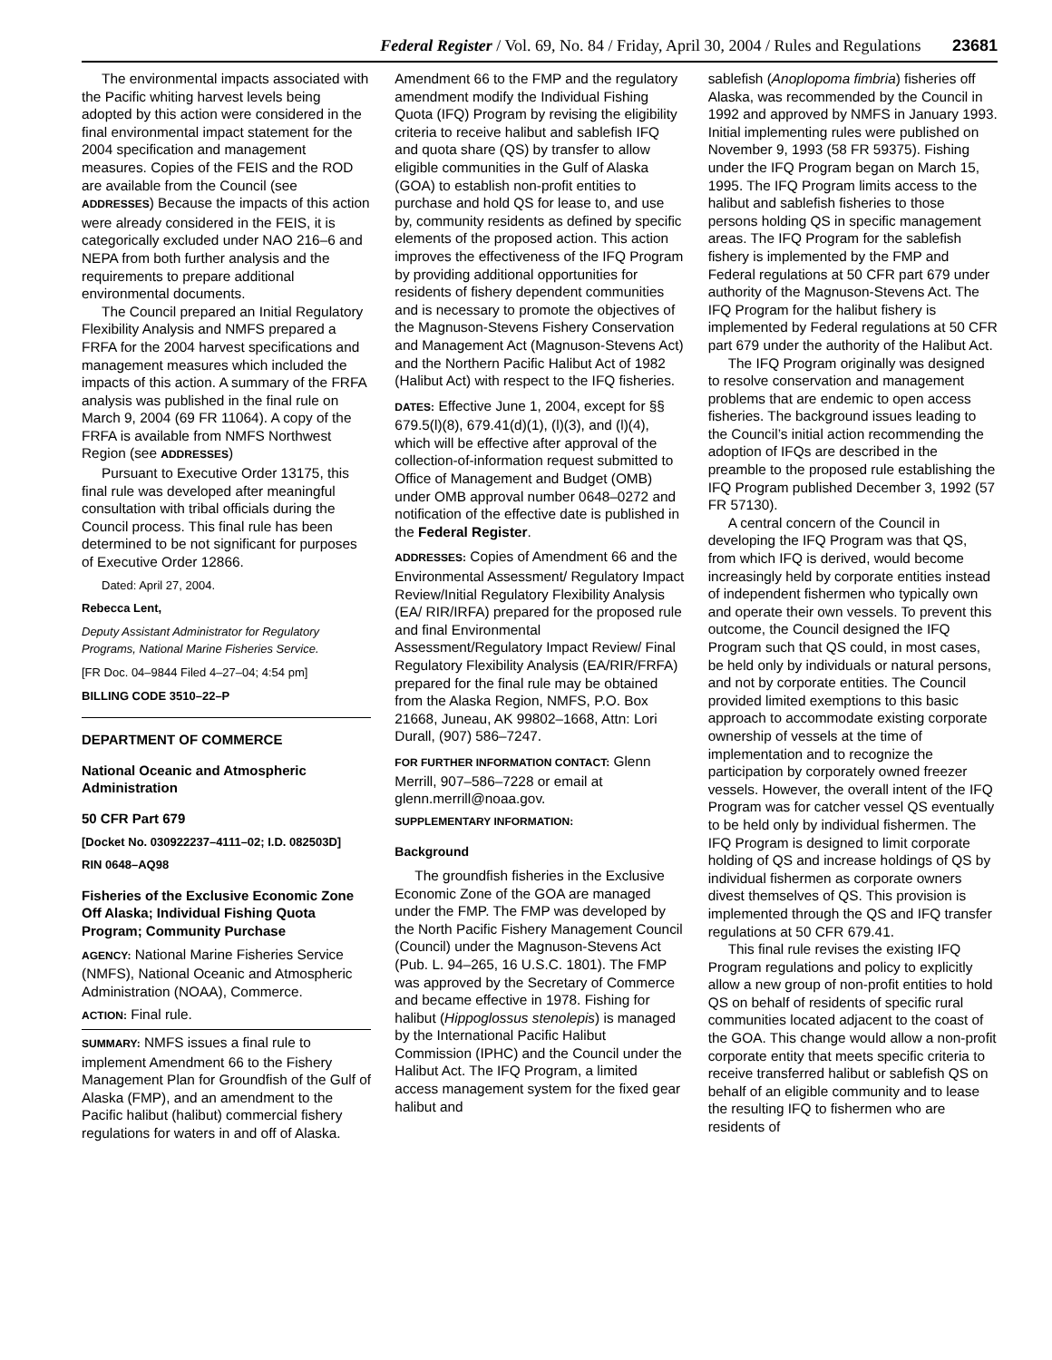Federal Register / Vol. 69, No. 84 / Friday, April 30, 2004 / Rules and Regulations 23681
The environmental impacts associated with the Pacific whiting harvest levels being adopted by this action were considered in the final environmental impact statement for the 2004 specification and management measures. Copies of the FEIS and the ROD are available from the Council (see ADDRESSES) Because the impacts of this action were already considered in the FEIS, it is categorically excluded under NAO 216–6 and NEPA from both further analysis and the requirements to prepare additional environmental documents.
The Council prepared an Initial Regulatory Flexibility Analysis and NMFS prepared a FRFA for the 2004 harvest specifications and management measures which included the impacts of this action. A summary of the FRFA analysis was published in the final rule on March 9, 2004 (69 FR 11064). A copy of the FRFA is available from NMFS Northwest Region (see ADDRESSES)
Pursuant to Executive Order 13175, this final rule was developed after meaningful consultation with tribal officials during the Council process. This final rule has been determined to be not significant for purposes of Executive Order 12866.
Dated: April 27, 2004.
Rebecca Lent,
Deputy Assistant Administrator for Regulatory Programs, National Marine Fisheries Service.
[FR Doc. 04–9844 Filed 4–27–04; 4:54 pm]
BILLING CODE 3510–22–P
DEPARTMENT OF COMMERCE
National Oceanic and Atmospheric Administration
50 CFR Part 679
[Docket No. 030922237–4111–02; I.D. 082503D]
RIN 0648–AQ98
Fisheries of the Exclusive Economic Zone Off Alaska; Individual Fishing Quota Program; Community Purchase
AGENCY: National Marine Fisheries Service (NMFS), National Oceanic and Atmospheric Administration (NOAA), Commerce.
ACTION: Final rule.
SUMMARY: NMFS issues a final rule to implement Amendment 66 to the Fishery Management Plan for Groundfish of the Gulf of Alaska (FMP), and an amendment to the Pacific halibut (halibut) commercial fishery regulations for waters in and off of Alaska.
Amendment 66 to the FMP and the regulatory amendment modify the Individual Fishing Quota (IFQ) Program by revising the eligibility criteria to receive halibut and sablefish IFQ and quota share (QS) by transfer to allow eligible communities in the Gulf of Alaska (GOA) to establish non-profit entities to purchase and hold QS for lease to, and use by, community residents as defined by specific elements of the proposed action. This action improves the effectiveness of the IFQ Program by providing additional opportunities for residents of fishery dependent communities and is necessary to promote the objectives of the Magnuson-Stevens Fishery Conservation and Management Act (Magnuson-Stevens Act) and the Northern Pacific Halibut Act of 1982 (Halibut Act) with respect to the IFQ fisheries.
DATES: Effective June 1, 2004, except for §§ 679.5(l)(8), 679.41(d)(1), (l)(3), and (l)(4), which will be effective after approval of the collection-of-information request submitted to Office of Management and Budget (OMB) under OMB approval number 0648–0272 and notification of the effective date is published in the Federal Register.
ADDRESSES: Copies of Amendment 66 and the Environmental Assessment/ Regulatory Impact Review/Initial Regulatory Flexibility Analysis (EA/ RIR/IRFA) prepared for the proposed rule and final Environmental Assessment/Regulatory Impact Review/ Final Regulatory Flexibility Analysis (EA/RIR/FRFA) prepared for the final rule may be obtained from the Alaska Region, NMFS, P.O. Box 21668, Juneau, AK 99802–1668, Attn: Lori Durall, (907) 586–7247.
FOR FURTHER INFORMATION CONTACT: Glenn Merrill, 907–586–7228 or email at glenn.merrill@noaa.gov.
SUPPLEMENTARY INFORMATION:
Background
The groundfish fisheries in the Exclusive Economic Zone of the GOA are managed under the FMP. The FMP was developed by the North Pacific Fishery Management Council (Council) under the Magnuson-Stevens Act (Pub. L. 94–265, 16 U.S.C. 1801). The FMP was approved by the Secretary of Commerce and became effective in 1978. Fishing for halibut (Hippoglossus stenolepis) is managed by the International Pacific Halibut Commission (IPHC) and the Council under the Halibut Act. The IFQ Program, a limited access management system for the fixed gear halibut and
sablefish (Anoplopoma fimbria) fisheries off Alaska, was recommended by the Council in 1992 and approved by NMFS in January 1993. Initial implementing rules were published on November 9, 1993 (58 FR 59375). Fishing under the IFQ Program began on March 15, 1995. The IFQ Program limits access to the halibut and sablefish fisheries to those persons holding QS in specific management areas. The IFQ Program for the sablefish fishery is implemented by the FMP and Federal regulations at 50 CFR part 679 under authority of the Magnuson-Stevens Act. The IFQ Program for the halibut fishery is implemented by Federal regulations at 50 CFR part 679 under the authority of the Halibut Act.
The IFQ Program originally was designed to resolve conservation and management problems that are endemic to open access fisheries. The background issues leading to the Council’s initial action recommending the adoption of IFQs are described in the preamble to the proposed rule establishing the IFQ Program published December 3, 1992 (57 FR 57130).
A central concern of the Council in developing the IFQ Program was that QS, from which IFQ is derived, would become increasingly held by corporate entities instead of independent fishermen who typically own and operate their own vessels. To prevent this outcome, the Council designed the IFQ Program such that QS could, in most cases, be held only by individuals or natural persons, and not by corporate entities. The Council provided limited exemptions to this basic approach to accommodate existing corporate ownership of vessels at the time of implementation and to recognize the participation by corporately owned freezer vessels. However, the overall intent of the IFQ Program was for catcher vessel QS eventually to be held only by individual fishermen. The IFQ Program is designed to limit corporate holding of QS and increase holdings of QS by individual fishermen as corporate owners divest themselves of QS. This provision is implemented through the QS and IFQ transfer regulations at 50 CFR 679.41.
This final rule revises the existing IFQ Program regulations and policy to explicitly allow a new group of non-profit entities to hold QS on behalf of residents of specific rural communities located adjacent to the coast of the GOA. This change would allow a non-profit corporate entity that meets specific criteria to receive transferred halibut or sablefish QS on behalf of an eligible community and to lease the resulting IFQ to fishermen who are residents of